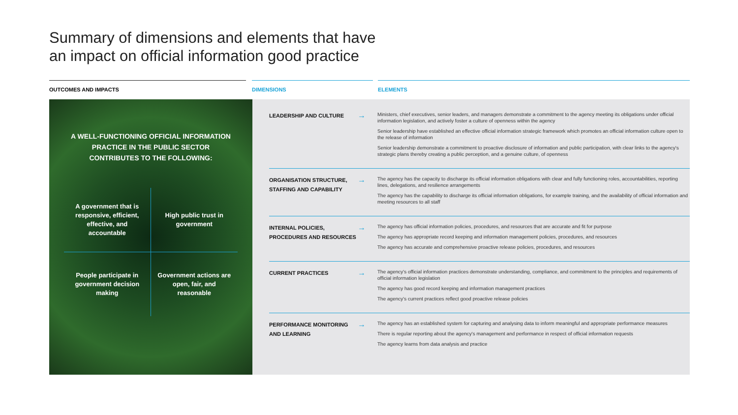Summary of dimensions and elements that have
an impact on official information good practice
OUTCOMES AND IMPACTS DIMENSIONS ELEMENTS
A WELL-FUNCTIONING OFFICIAL INFORMATION PRACTICE IN THE PUBLIC SECTOR CONTRIBUTES TO THE FOLLOWING:
A government that is responsive, efficient, effective, and accountable
High public trust in government
People participate in government decision making
Government actions are open, fair, and reasonable
| LEADERSHIP AND CULTURE | → | Ministers, chief executives, senior leaders, and managers demonstrate a commitment to the agency meeting its obligations under official information legislation, and actively foster a culture of openness within the agency Senior leadership have established an effective official information strategic framework which promotes an official information culture open to the release of information Senior leadership demonstrate a commitment to proactive disclosure of information and public participation, with clear links to the agency's strategic plans thereby creating a public perception, and a genuine culture, of openness |
| ORGANISATION STRUCTURE, STAFFING AND CAPABILITY | → | The agency has the capacity to discharge its official information obligations with clear and fully functioning roles, accountabilities, reporting lines, delegations, and resilience arrangements The agency has the capability to discharge its official information obligations, for example training, and the availability of official information and meeting resources to all staff |
| INTERNAL POLICIES, PROCEDURES AND RESOURCES | → | The agency has official information policies, procedures, and resources that are accurate and fit for purpose The agency has appropriate record keeping and information management policies, procedures, and resources The agency has accurate and comprehensive proactive release policies, procedures, and resources |
| CURRENT PRACTICES | → | The agency's official information practices demonstrate understanding, compliance, and commitment to the principles and requirements of official information legislation The agency has good record keeping and information management practices The agency's current practices reflect good proactive release policies |
| PERFORMANCE MONITORING AND LEARNING | → | The agency has an established system for capturing and analysing data to inform meaningful and appropriate performance measures There is regular reporting about the agency's management and performance in respect of official information requests The agency learns from data analysis and practice |